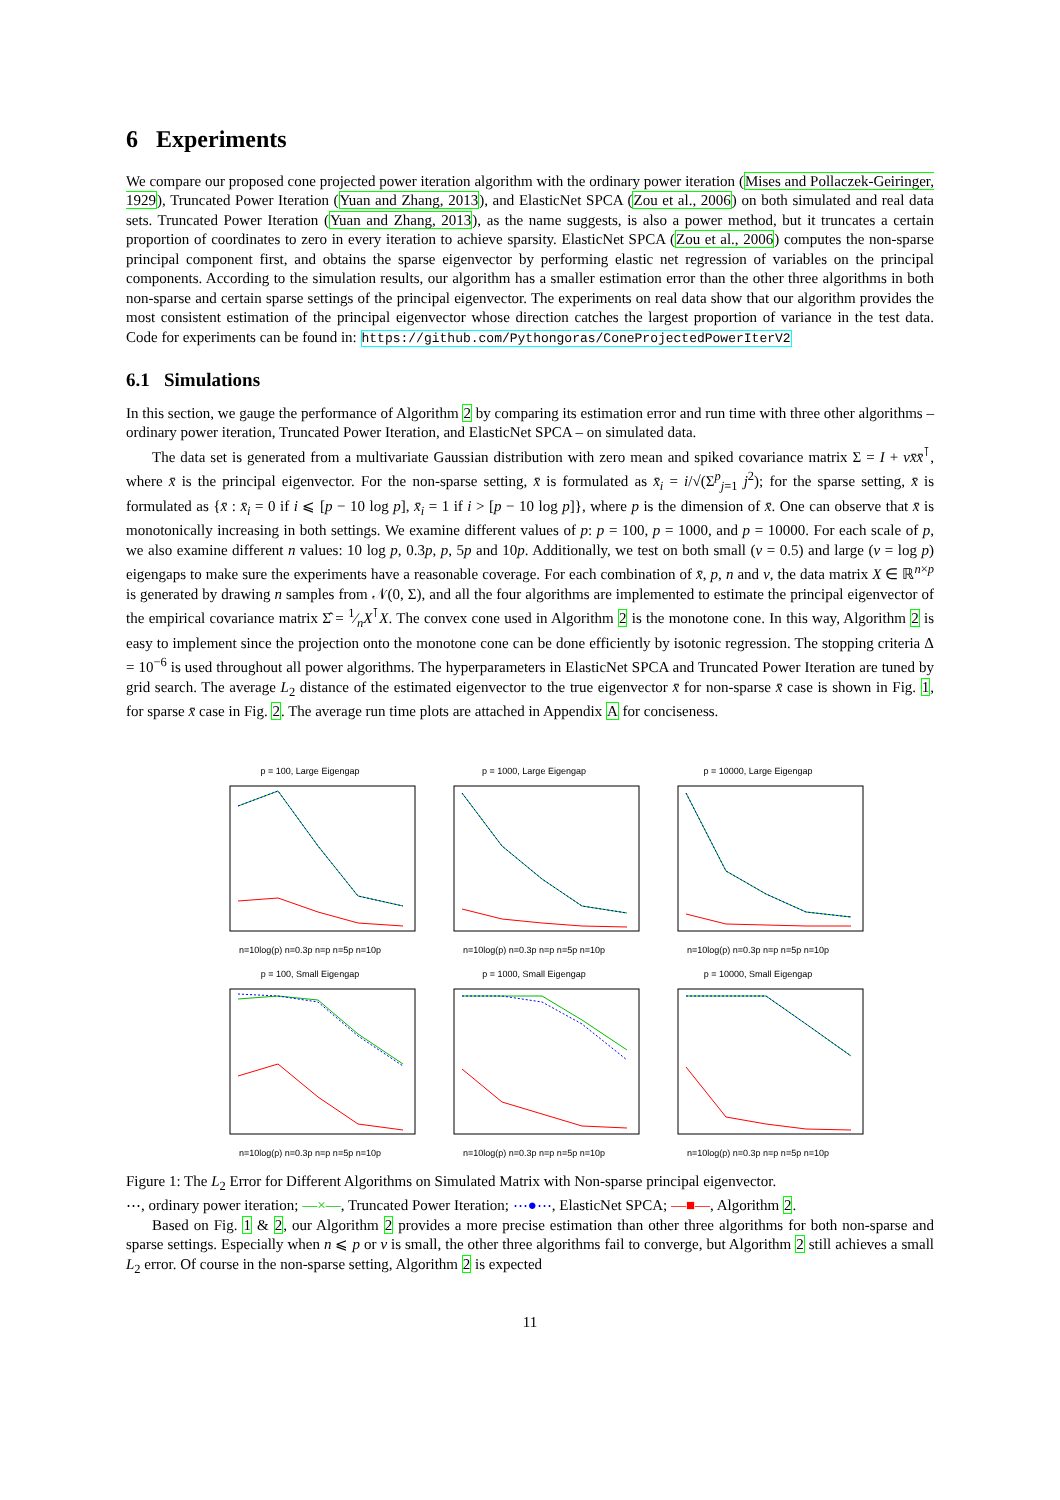6 Experiments
We compare our proposed cone projected power iteration algorithm with the ordinary power iteration (Mises and Pollaczek-Geiringer, 1929), Truncated Power Iteration (Yuan and Zhang, 2013), and ElasticNet SPCA (Zou et al., 2006) on both simulated and real data sets. Truncated Power Iteration (Yuan and Zhang, 2013), as the name suggests, is also a power method, but it truncates a certain proportion of coordinates to zero in every iteration to achieve sparsity. ElasticNet SPCA (Zou et al., 2006) computes the non-sparse principal component first, and obtains the sparse eigenvector by performing elastic net regression of variables on the principal components. According to the simulation results, our algorithm has a smaller estimation error than the other three algorithms in both non-sparse and certain sparse settings of the principal eigenvector. The experiments on real data show that our algorithm provides the most consistent estimation of the principal eigenvector whose direction catches the largest proportion of variance in the test data. Code for experiments can be found in: https://github.com/Pythongoras/ConeProjectedPowerIterV2
6.1 Simulations
In this section, we gauge the performance of Algorithm 2 by comparing its estimation error and run time with three other algorithms – ordinary power iteration, Truncated Power Iteration, and ElasticNet SPCA – on simulated data.
The data set is generated from a multivariate Gaussian distribution with zero mean and spiked covariance matrix Σ = I + νx̄x̄<sup>⊺</sup>, where x̄ is the principal eigenvector. For the non-sparse setting, x̄ is formulated as x̄<sub>i</sub> = i/√(Σ<sup>p</sup><sub>j=1</sub> j<sup>2</sup>); for the sparse setting, x̄ is formulated as {x̄ : x̄<sub>i</sub> = 0 if i ⩽ [p − 10 log p], x̄<sub>i</sub> = 1 if i > [p − 10 log p]}, where p is the dimension of x̄. One can observe that x̄ is monotonically increasing in both settings. We examine different values of p: p = 100, p = 1000, and p = 10000. For each scale of p, we also examine different n values: 10 log p, 0.3p, p, 5p and 10p. Additionally, we test on both small (ν = 0.5) and large (ν = log p) eigengaps to make sure the experiments have a reasonable coverage. For each combination of x̄, p, n and ν, the data matrix X ∈ ℝ<sup>n×p</sup> is generated by drawing n samples from 𝒩(0, Σ), and all the four algorithms are implemented to estimate the principal eigenvector of the empirical covariance matrix Σ̂ = 1⁄nX<sup>⊺</sup>X. The convex cone used in Algorithm 2 is the monotone cone. In this way, Algorithm 2 is easy to implement since the projection onto the monotone cone can be done efficiently by isotonic regression. The stopping criteria Δ = 10<sup>−6</sup> is used throughout all power algorithms. The hyperparameters in ElasticNet SPCA and Truncated Power Iteration are tuned by grid search. The average L<sub>2</sub> distance of the estimated eigenvector to the true eigenvector x̄ for non-sparse x̄ case is shown in Fig. 1, for sparse x̄ case in Fig. 2. The average run time plots are attached in Appendix A for conciseness.
p = 100, Large Eigengapn=10log(p) n=0.3p n=p n=5p n=10p
p = 1000, Large Eigengapn=10log(p) n=0.3p n=p n=5p n=10p
p = 10000, Large Eigengapn=10log(p) n=0.3p n=p n=5p n=10p
p = 100, Small Eigengapn=10log(p) n=0.3p n=p n=5p n=10p
p = 1000, Small Eigengapn=10log(p) n=0.3p n=p n=5p n=10p
p = 10000, Small Eigengapn=10log(p) n=0.3p n=p n=5p n=10p
Figure 1: The L<sub>2</sub> Error for Different Algorithms on Simulated Matrix with Non-sparse principal eigenvector.
⋯, ordinary power iteration; —×—, Truncated Power Iteration; ⋯●⋯, ElasticNet SPCA; —■—, Algorithm 2.
Based on Fig. 1 & 2, our Algorithm 2 provides a more precise estimation than other three algorithms for both non-sparse and sparse settings. Especially when n ⩽ p or ν is small, the other three algorithms fail to converge, but Algorithm 2 still achieves a small L<sub>2</sub> error. Of course in the non-sparse setting, Algorithm 2 is expected
11